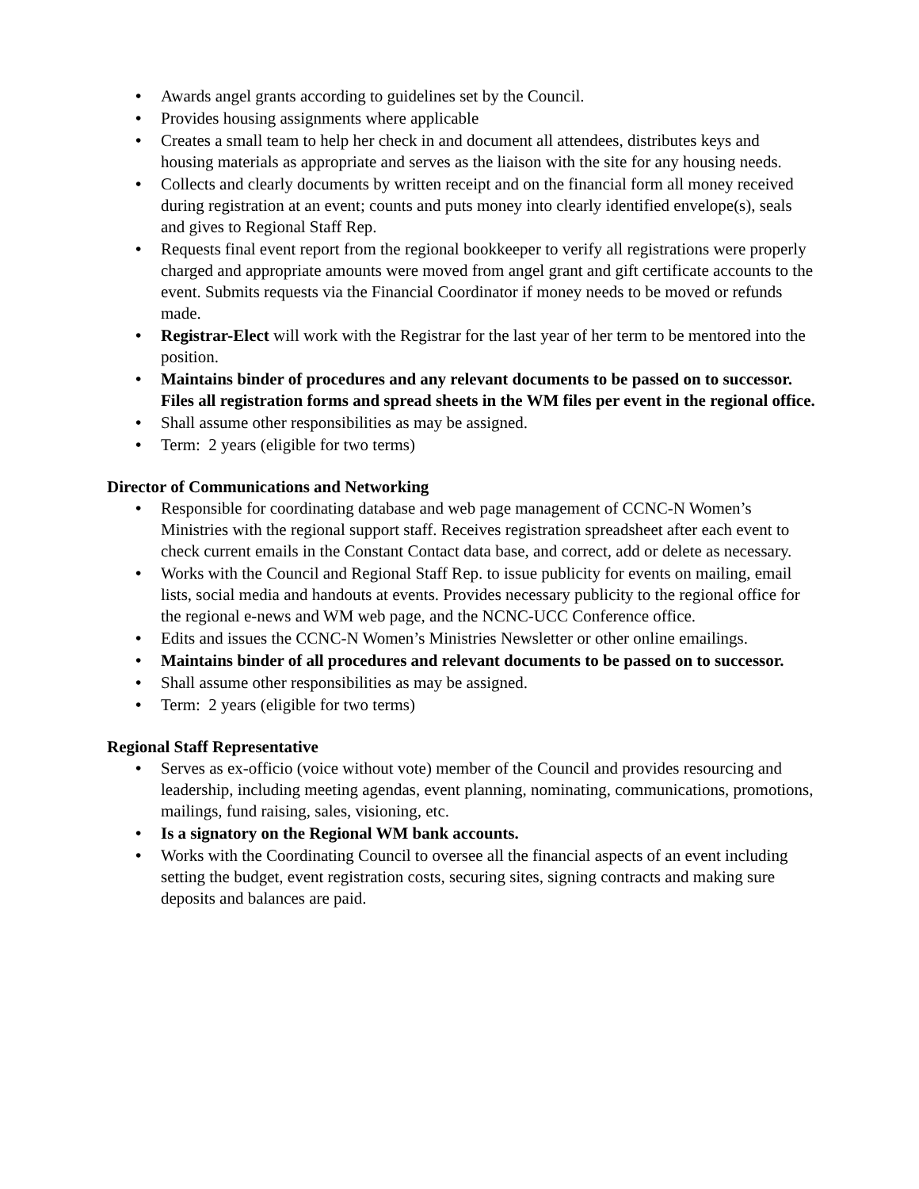• Awards angel grants according to guidelines set by the Council.
• Provides housing assignments where applicable
• Creates a small team to help her check in and document all attendees, distributes keys and housing materials as appropriate and serves as the liaison with the site for any housing needs.
• Collects and clearly documents by written receipt and on the financial form all money received during registration at an event; counts and puts money into clearly identified envelope(s), seals and gives to Regional Staff Rep.
• Requests final event report from the regional bookkeeper to verify all registrations were properly charged and appropriate amounts were moved from angel grant and gift certificate accounts to the event. Submits requests via the Financial Coordinator if money needs to be moved or refunds made.
• Registrar-Elect will work with the Registrar for the last year of her term to be mentored into the position.
• Maintains binder of procedures and any relevant documents to be passed on to successor. Files all registration forms and spread sheets in the WM files per event in the regional office.
• Shall assume other responsibilities as may be assigned.
• Term: 2 years (eligible for two terms)
Director of Communications and Networking
• Responsible for coordinating database and web page management of CCNC-N Women’s Ministries with the regional support staff. Receives registration spreadsheet after each event to check current emails in the Constant Contact data base, and correct, add or delete as necessary.
• Works with the Council and Regional Staff Rep. to issue publicity for events on mailing, email lists, social media and handouts at events. Provides necessary publicity to the regional office for the regional e-news and WM web page, and the NCNC-UCC Conference office.
• Edits and issues the CCNC-N Women’s Ministries Newsletter or other online emailings.
• Maintains binder of all procedures and relevant documents to be passed on to successor.
• Shall assume other responsibilities as may be assigned.
• Term: 2 years (eligible for two terms)
Regional Staff Representative
• Serves as ex-officio (voice without vote) member of the Council and provides resourcing and leadership, including meeting agendas, event planning, nominating, communications, promotions, mailings, fund raising, sales, visioning, etc.
• Is a signatory on the Regional WM bank accounts.
• Works with the Coordinating Council to oversee all the financial aspects of an event including setting the budget, event registration costs, securing sites, signing contracts and making sure deposits and balances are paid.